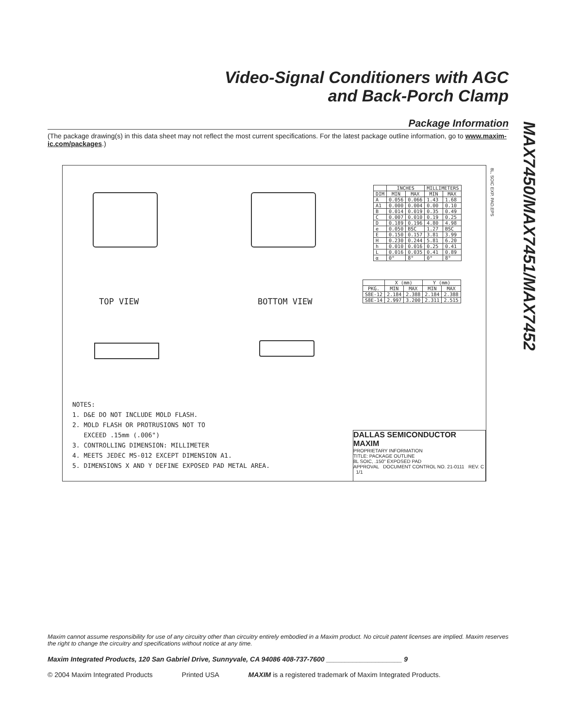Video-Signal Conditioners with AGC
and Back-Porch Clamp
Package Information
(The package drawing(s) in this data sheet may not reflect the most current specifications. For the latest package outline information, go to www.maxim-ic.com/packages.)
MAX7450/MAX7451/MAX7452
TOP VIEW BOTTOM VIEW
8L, SOIC EXP. PAD.EPS
| | INCHES | | MILLIMETERS | |
| --- | --- | --- | --- | --- |
| DIM | MIN | MAX | MIN | MAX |
| A | 0.056 | 0.066 | 1.43 | 1.68 |
| A1 | 0.000 | 0.004 | 0.00 | 0.10 |
| B | 0.014 | 0.019 | 0.35 | 0.49 |
| C | 0.007 | 0.010 | 0.19 | 0.25 |
| D | 0.189 | 0.196 | 4.80 | 4.98 |
| e | 0.050 | BSC | 1.27 | BSC |
| E | 0.150 | 0.157 | 3.81 | 3.99 |
| H | 0.230 | 0.244 | 5.81 | 6.20 |
| h | 0.010 | 0.016 | 0.25 | 0.41 |
| L | 0.016 | 0.035 | 0.41 | 0.89 |
| α | 0° | 8° | 0° | 8° |
| | X (mm) | | Y (mm) | |
| --- | --- | --- | --- | --- |
| PKG. | MIN | MAX | MIN | MAX |
| S8E-12 | 2.184 | 2.388 | 2.184 | 2.388 |
| S8E-14 | 2.997 | 3.200 | 2.311 | 2.515 |
NOTES:
1. D&E DO NOT INCLUDE MOLD FLASH.
2. MOLD FLASH OR PROTRUSIONS NOT TO
EXCEED .15mm (.006")
3. CONTROLLING DIMENSION: MILLIMETER
4. MEETS JEDEC MS-012 EXCEPT DIMENSION A1.
5. DIMENSIONS X AND Y DEFINE EXPOSED PAD METAL AREA.
DALLAS SEMICONDUCTOR MAXIM
PROPRIETARY INFORMATION
TITLE: PACKAGE OUTLINE
8L SOIC, .150" EXPOSED PAD
APPROVAL DOCUMENT CONTROL NO. 21-0111 REV. C 1/1
Maxim cannot assume responsibility for use of any circuitry other than circuitry entirely embodied in a Maxim product. No circuit patent licenses are implied. Maxim reserves the right to change the circuitry and specifications without notice at any time.
Maxim Integrated Products, 120 San Gabriel Drive, Sunnyvale, CA 94086 408-737-7600 ____________________ 9
© 2004 Maxim Integrated Products Printed USA MAXIM is a registered trademark of Maxim Integrated Products.